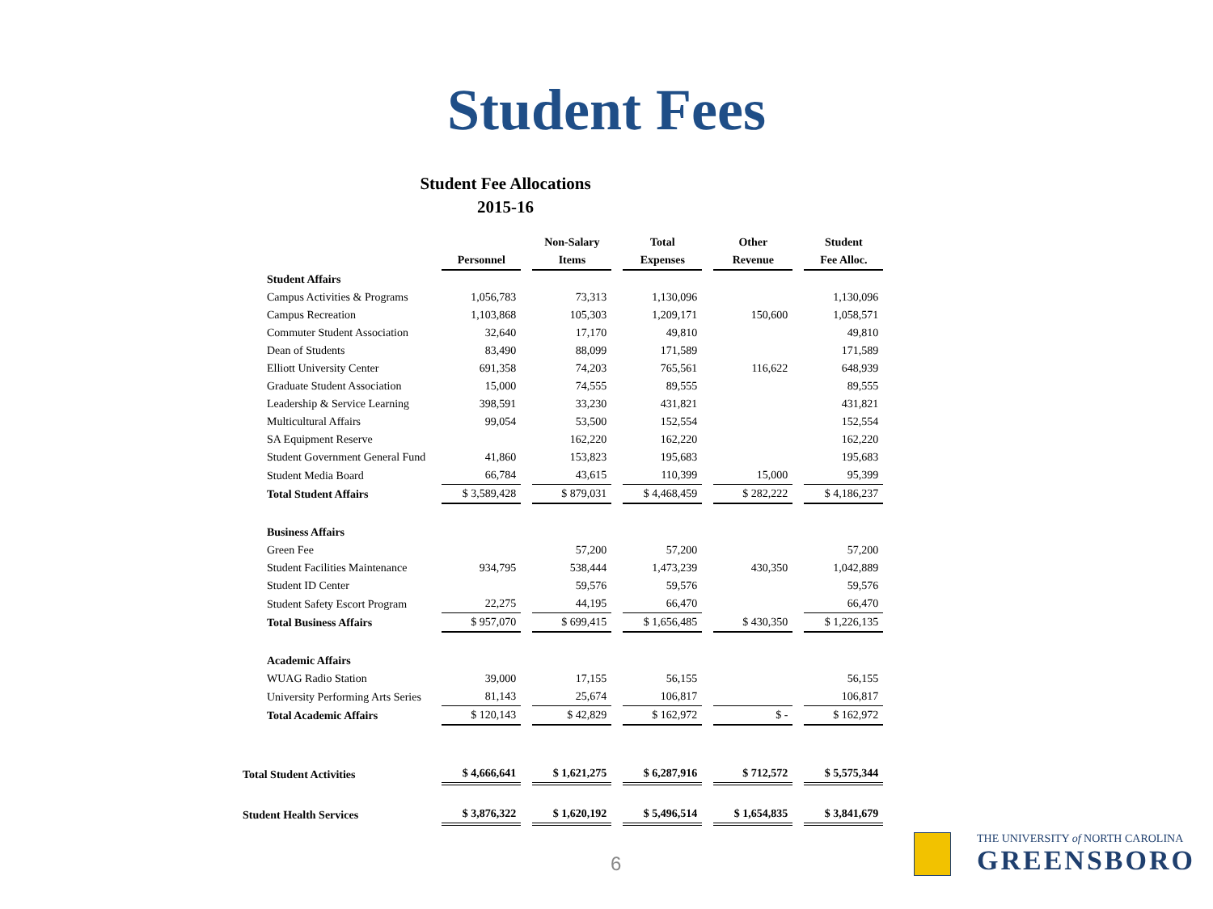Student Fees
Student Fee Allocations
2015-16
| | | Non-Salary | Total | Other | Student |
| --- | --- | --- | --- | --- | --- |
| | Personnel | Items | Expenses | Revenue | Fee Alloc. |
| Student Affairs | | | | | |
| Campus Activities & Programs | 1,056,783 | 73,313 | 1,130,096 | | 1,130,096 |
| Campus Recreation | 1,103,868 | 105,303 | 1,209,171 | 150,600 | 1,058,571 |
| Commuter Student Association | 32,640 | 17,170 | 49,810 | | 49,810 |
| Dean of Students | 83,490 | 88,099 | 171,589 | | 171,589 |
| Elliott University Center | 691,358 | 74,203 | 765,561 | 116,622 | 648,939 |
| Graduate Student Association | 15,000 | 74,555 | 89,555 | | 89,555 |
| Leadership & Service Learning | 398,591 | 33,230 | 431,821 | | 431,821 |
| Multicultural Affairs | 99,054 | 53,500 | 152,554 | | 152,554 |
| SA Equipment Reserve | | 162,220 | 162,220 | | 162,220 |
| Student Government General Fund | 41,860 | 153,823 | 195,683 | | 195,683 |
| Student Media Board | 66,784 | 43,615 | 110,399 | 15,000 | 95,399 |
| Total Student Affairs | $ 3,589,428 | $ 879,031 | $ 4,468,459 | $ 282,222 | $ 4,186,237 |
| Business Affairs | | | | | |
| Green Fee | | 57,200 | 57,200 | | 57,200 |
| Student Facilities Maintenance | 934,795 | 538,444 | 1,473,239 | 430,350 | 1,042,889 |
| Student ID Center | | 59,576 | 59,576 | | 59,576 |
| Student Safety Escort Program | 22,275 | 44,195 | 66,470 | | 66,470 |
| Total Business Affairs | $ 957,070 | $ 699,415 | $ 1,656,485 | $ 430,350 | $ 1,226,135 |
| Academic Affairs | | | | | |
| WUAG Radio Station | 39,000 | 17,155 | 56,155 | | 56,155 |
| University Performing Arts Series | 81,143 | 25,674 | 106,817 | | 106,817 |
| Total Academic Affairs | $ 120,143 | $ 42,829 | $ 162,972 | $ - | $ 162,972 |
| Total Student Activities | $ 4,666,641 | $ 1,621,275 | $ 6,287,916 | $ 712,572 | $ 5,575,344 |
| Student Health Services | $ 3,876,322 | $ 1,620,192 | $ 5,496,514 | $ 1,654,835 | $ 3,841,679 |
6
THE UNIVERSITY of NORTH CAROLINA
GREENSBORO